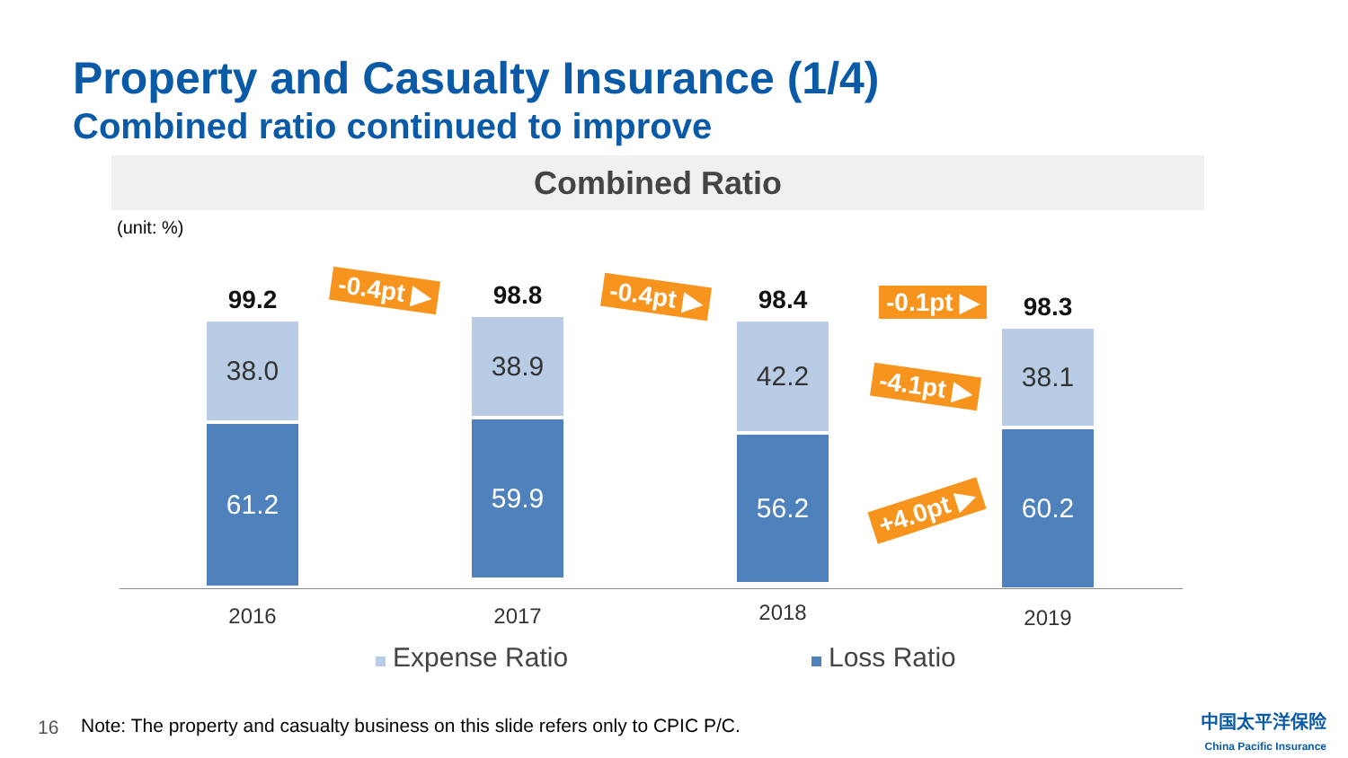Property and Casualty Insurance (1/4)
Combined ratio continued to improve
Combined Ratio
(unit: %)
99.2
38.0
61.2
2016
98.8
38.9
59.9
2017
98.4
42.2
56.2
2018
98.3
38.1
60.2
2019
-0.4pt ▶ -0.4pt ▶ -0.1pt ▶
-4.1pt ▶
+4.0pt ▶
Expense Ratio Loss Ratio
16
Note: The property and casualty business on this slide refers only to CPIC P/C.
中国太平洋保险
China Pacific Insurance